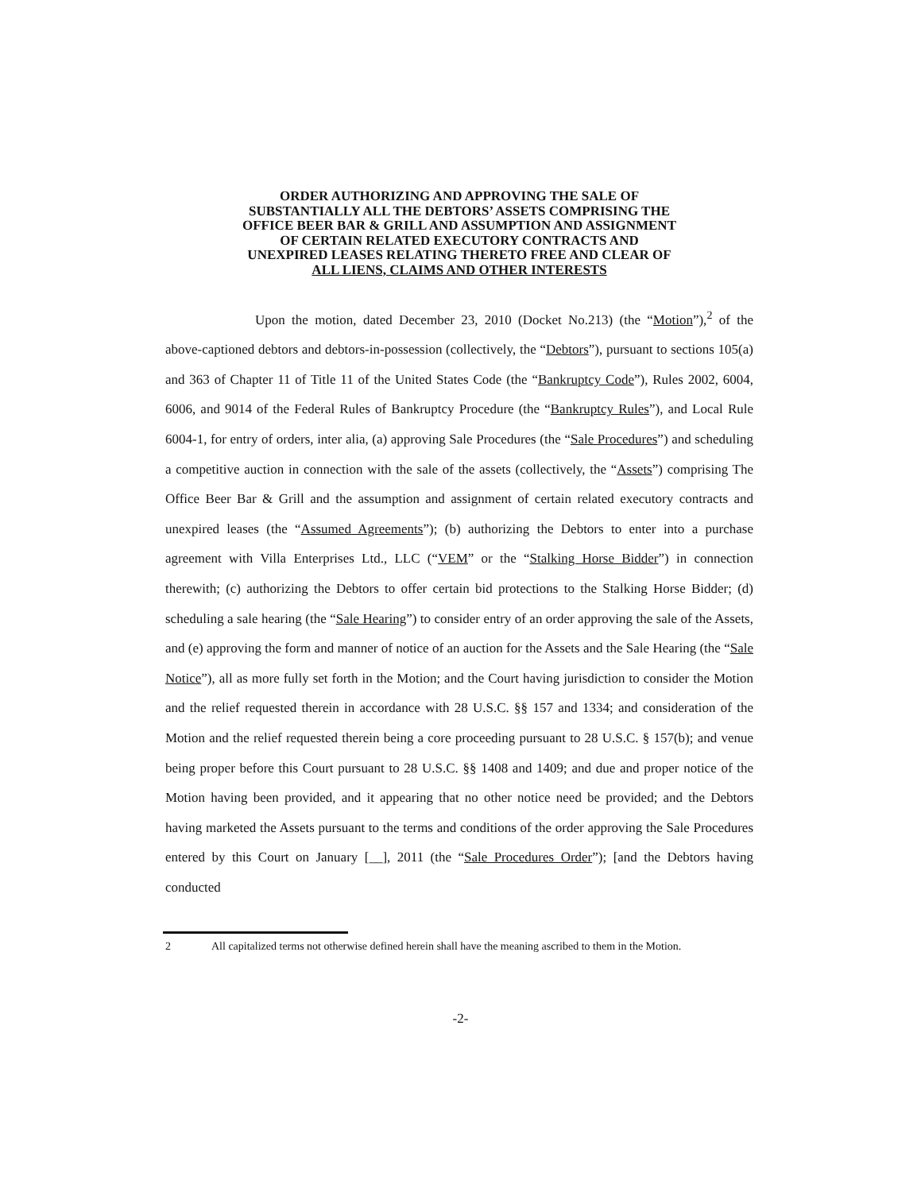ORDER AUTHORIZING AND APPROVING THE SALE OF
SUBSTANTIALLY ALL THE DEBTORS’ ASSETS COMPRISING THE
OFFICE BEER BAR & GRILL AND ASSUMPTION AND ASSIGNMENT
OF CERTAIN RELATED EXECUTORY CONTRACTS AND
UNEXPIRED LEASES RELATING THERETO FREE AND CLEAR OF
ALL LIENS, CLAIMS AND OTHER INTERESTS
Upon the motion, dated December 23, 2010 (Docket No.213) (the “Motion”),<sup>2</sup> of the above-captioned debtors and debtors-in-possession (collectively, the “Debtors”), pursuant to sections 105(a) and 363 of Chapter 11 of Title 11 of the United States Code (the “Bankruptcy Code”), Rules 2002, 6004, 6006, and 9014 of the Federal Rules of Bankruptcy Procedure (the “Bankruptcy Rules”), and Local Rule 6004-1, for entry of orders, inter alia, (a) approving Sale Procedures (the “Sale Procedures”) and scheduling a competitive auction in connection with the sale of the assets (collectively, the “Assets”) comprising The Office Beer Bar & Grill and the assumption and assignment of certain related executory contracts and unexpired leases (the “Assumed Agreements”); (b) authorizing the Debtors to enter into a purchase agreement with Villa Enterprises Ltd., LLC (“VEM” or the “Stalking Horse Bidder”) in connection therewith; (c) authorizing the Debtors to offer certain bid protections to the Stalking Horse Bidder; (d) scheduling a sale hearing (the “Sale Hearing”) to consider entry of an order approving the sale of the Assets, and (e) approving the form and manner of notice of an auction for the Assets and the Sale Hearing (the “Sale Notice”), all as more fully set forth in the Motion; and the Court having jurisdiction to consider the Motion and the relief requested therein in accordance with 28 U.S.C. §§ 157 and 1334; and consideration of the Motion and the relief requested therein being a core proceeding pursuant to 28 U.S.C. § 157(b); and venue being proper before this Court pursuant to 28 U.S.C. §§ 1408 and 1409; and due and proper notice of the Motion having been provided, and it appearing that no other notice need be provided; and the Debtors having marketed the Assets pursuant to the terms and conditions of the order approving the Sale Procedures entered by this Court on January [__], 2011 (the “Sale Procedures Order”); [and the Debtors having conducted
2 All capitalized terms not otherwise defined herein shall have the meaning ascribed to them in the Motion.
-2-